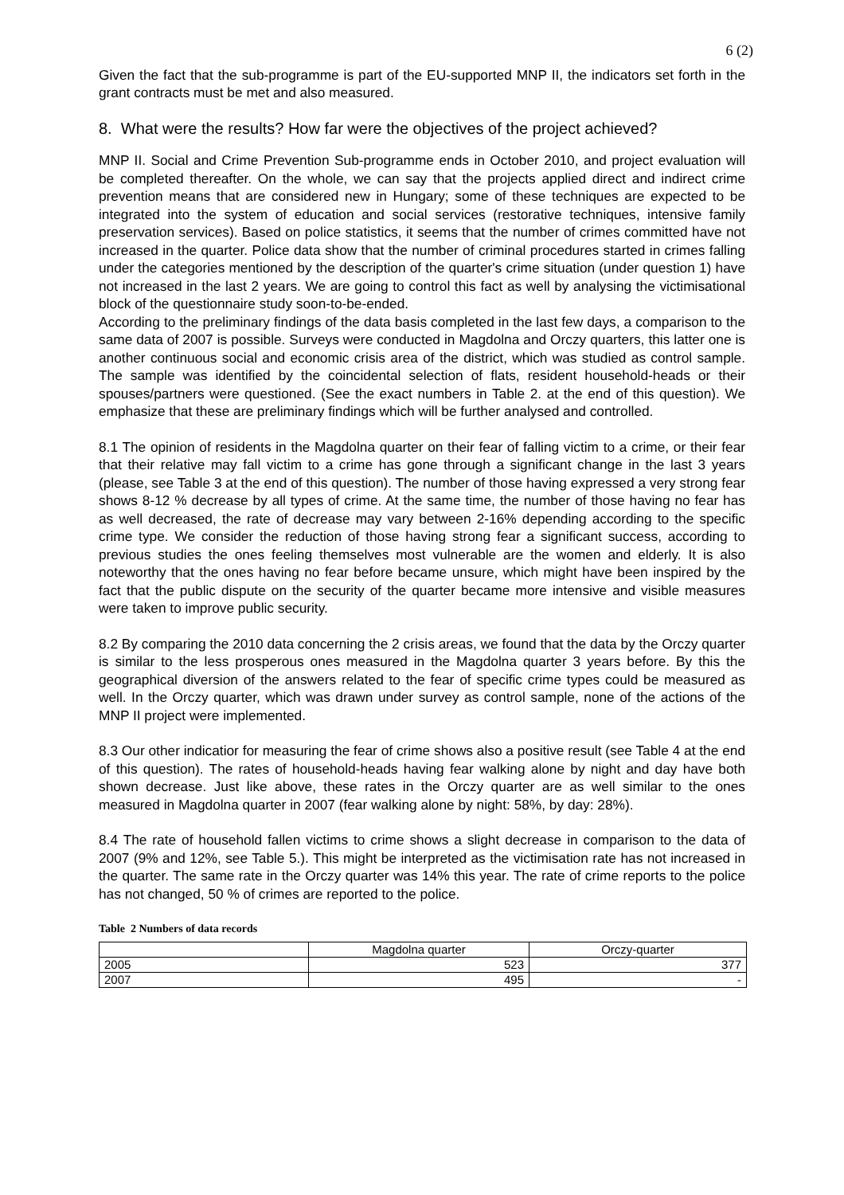6 (2)
Given the fact that the sub-programme is part of the EU-supported MNP II, the indicators set forth in the grant contracts must be met and also measured.
8. What were the results? How far were the objectives of the project achieved?
MNP II. Social and Crime Prevention Sub-programme ends in October 2010, and project evaluation will be completed thereafter. On the whole, we can say that the projects applied direct and indirect crime prevention means that are considered new in Hungary; some of these techniques are expected to be integrated into the system of education and social services (restorative techniques, intensive family preservation services). Based on police statistics, it seems that the number of crimes committed have not increased in the quarter. Police data show that the number of criminal procedures started in crimes falling under the categories mentioned by the description of the quarter's crime situation (under question 1) have not increased in the last 2 years. We are going to control this fact as well by analysing the victimisational block of the questionnaire study soon-to-be-ended.
According to the preliminary findings of the data basis completed in the last few days, a comparison to the same data of 2007 is possible. Surveys were conducted in Magdolna and Orczy quarters, this latter one is another continuous social and economic crisis area of the district, which was studied as control sample. The sample was identified by the coincidental selection of flats, resident household-heads or their spouses/partners were questioned. (See the exact numbers in Table 2. at the end of this question). We emphasize that these are preliminary findings which will be further analysed and controlled.
8.1 The opinion of residents in the Magdolna quarter on their fear of falling victim to a crime, or their fear that their relative may fall victim to a crime has gone through a significant change in the last 3 years (please, see Table 3 at the end of this question). The number of those having expressed a very strong fear shows 8-12 % decrease by all types of crime. At the same time, the number of those having no fear has as well decreased, the rate of decrease may vary between 2-16% depending according to the specific crime type. We consider the reduction of those having strong fear a significant success, according to previous studies the ones feeling themselves most vulnerable are the women and elderly. It is also noteworthy that the ones having no fear before became unsure, which might have been inspired by the fact that the public dispute on the security of the quarter became more intensive and visible measures were taken to improve public security.
8.2 By comparing the 2010 data concerning the 2 crisis areas, we found that the data by the Orczy quarter is similar to the less prosperous ones measured in the Magdolna quarter 3 years before. By this the geographical diversion of the answers related to the fear of specific crime types could be measured as well. In the Orczy quarter, which was drawn under survey as control sample, none of the actions of the MNP II project were implemented.
8.3 Our other indicatior for measuring the fear of crime shows also a positive result (see Table 4 at the end of this question). The rates of household-heads having fear walking alone by night and day have both shown decrease. Just like above, these rates in the Orczy quarter are as well similar to the ones measured in Magdolna quarter in 2007 (fear walking alone by night: 58%, by day: 28%).
8.4 The rate of household fallen victims to crime shows a slight decrease in comparison to the data of 2007 (9% and 12%, see Table 5.). This might be interpreted as the victimisation rate has not increased in the quarter. The same rate in the Orczy quarter was 14% this year. The rate of crime reports to the police has not changed, 50 % of crimes are reported to the police.
Table 2 Numbers of data records
| | Magdolna quarter | Orczy-quarter |
| --- | --- | --- |
| 2005 | 523 | 377 |
| 2007 | 495 | - |